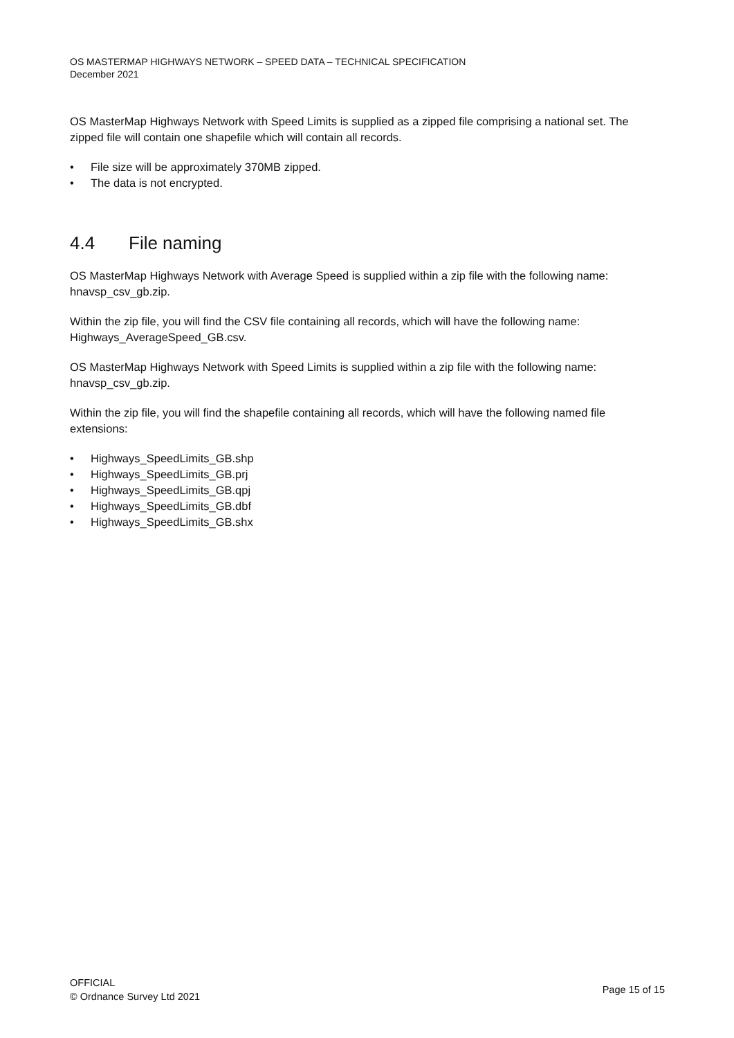OS MASTERMAP HIGHWAYS NETWORK – SPEED DATA – TECHNICAL SPECIFICATION
December 2021
OS MasterMap Highways Network with Speed Limits is supplied as a zipped file comprising a national set. The zipped file will contain one shapefile which will contain all records.
• File size will be approximately 370MB zipped.
• The data is not encrypted.
4.4 File naming
OS MasterMap Highways Network with Average Speed is supplied within a zip file with the following name: hnavsp_csv_gb.zip.
Within the zip file, you will find the CSV file containing all records, which will have the following name: Highways_AverageSpeed_GB.csv.
OS MasterMap Highways Network with Speed Limits is supplied within a zip file with the following name: hnavsp_csv_gb.zip.
Within the zip file, you will find the shapefile containing all records, which will have the following named file extensions:
• Highways_SpeedLimits_GB.shp
• Highways_SpeedLimits_GB.prj
• Highways_SpeedLimits_GB.qpj
• Highways_SpeedLimits_GB.dbf
• Highways_SpeedLimits_GB.shx
OFFICIAL
© Ordnance Survey Ltd 2021
Page 15 of 15